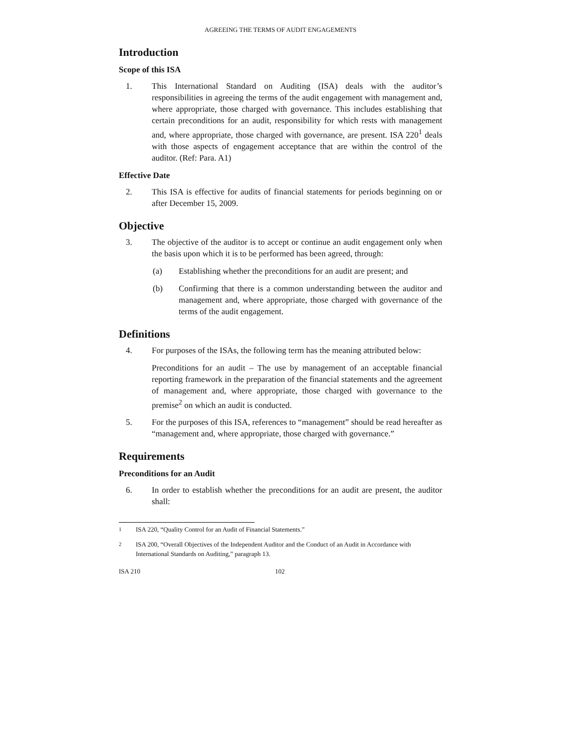AGREEING THE TERMS OF AUDIT ENGAGEMENTS
Introduction
Scope of this ISA
1. This International Standard on Auditing (ISA) deals with the auditor’s responsibilities in agreeing the terms of the audit engagement with management and, where appropriate, those charged with governance. This includes establishing that certain preconditions for an audit, responsibility for which rests with management and, where appropriate, those charged with governance, are present. ISA 220<sup>1</sup> deals with those aspects of engagement acceptance that are within the control of the auditor. (Ref: Para. A1)
Effective Date
2. This ISA is effective for audits of financial statements for periods beginning on or after December 15, 2009.
Objective
3. The objective of the auditor is to accept or continue an audit engagement only when the basis upon which it is to be performed has been agreed, through:
(a) Establishing whether the preconditions for an audit are present; and
(b) Confirming that there is a common understanding between the auditor and management and, where appropriate, those charged with governance of the terms of the audit engagement.
Definitions
4. For purposes of the ISAs, the following term has the meaning attributed below:
Preconditions for an audit – The use by management of an acceptable financial reporting framework in the preparation of the financial statements and the agreement of management and, where appropriate, those charged with governance to the premise<sup>2</sup> on which an audit is conducted.
5. For the purposes of this ISA, references to “management” should be read hereafter as “management and, where appropriate, those charged with governance.”
Requirements
Preconditions for an Audit
6. In order to establish whether the preconditions for an audit are present, the auditor shall:
<sup>1</sup> ISA 220, “Quality Control for an Audit of Financial Statements.”
<sup>2</sup> ISA 200, “Overall Objectives of the Independent Auditor and the Conduct of an Audit in Accordance with International Standards on Auditing,” paragraph 13.
ISA 210 102